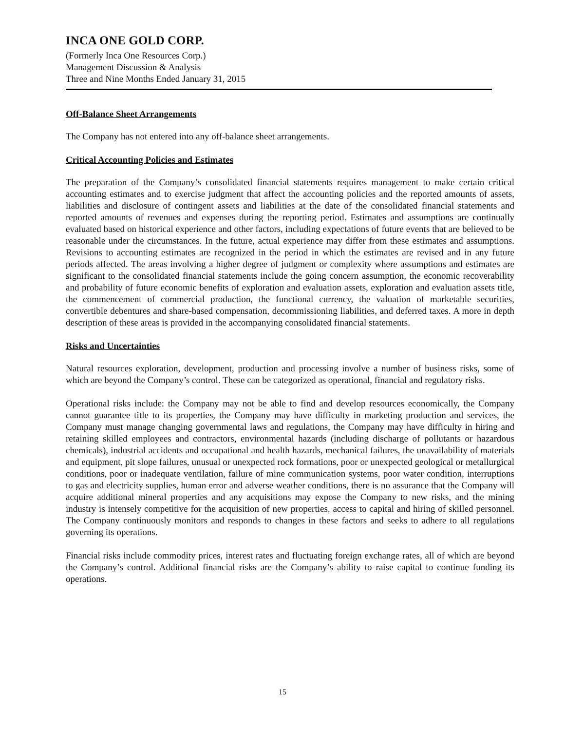INCA ONE GOLD CORP.
(Formerly Inca One Resources Corp.)
Management Discussion & Analysis
Three and Nine Months Ended January 31, 2015
Off-Balance Sheet Arrangements
The Company has not entered into any off-balance sheet arrangements.
Critical Accounting Policies and Estimates
The preparation of the Company’s consolidated financial statements requires management to make certain critical accounting estimates and to exercise judgment that affect the accounting policies and the reported amounts of assets, liabilities and disclosure of contingent assets and liabilities at the date of the consolidated financial statements and reported amounts of revenues and expenses during the reporting period. Estimates and assumptions are continually evaluated based on historical experience and other factors, including expectations of future events that are believed to be reasonable under the circumstances. In the future, actual experience may differ from these estimates and assumptions. Revisions to accounting estimates are recognized in the period in which the estimates are revised and in any future periods affected. The areas involving a higher degree of judgment or complexity where assumptions and estimates are significant to the consolidated financial statements include the going concern assumption, the economic recoverability and probability of future economic benefits of exploration and evaluation assets, exploration and evaluation assets title, the commencement of commercial production, the functional currency, the valuation of marketable securities, convertible debentures and share-based compensation, decommissioning liabilities, and deferred taxes. A more in depth description of these areas is provided in the accompanying consolidated financial statements.
Risks and Uncertainties
Natural resources exploration, development, production and processing involve a number of business risks, some of which are beyond the Company’s control. These can be categorized as operational, financial and regulatory risks.
Operational risks include: the Company may not be able to find and develop resources economically, the Company cannot guarantee title to its properties, the Company may have difficulty in marketing production and services, the Company must manage changing governmental laws and regulations, the Company may have difficulty in hiring and retaining skilled employees and contractors, environmental hazards (including discharge of pollutants or hazardous chemicals), industrial accidents and occupational and health hazards, mechanical failures, the unavailability of materials and equipment, pit slope failures, unusual or unexpected rock formations, poor or unexpected geological or metallurgical conditions, poor or inadequate ventilation, failure of mine communication systems, poor water condition, interruptions to gas and electricity supplies, human error and adverse weather conditions, there is no assurance that the Company will acquire additional mineral properties and any acquisitions may expose the Company to new risks, and the mining industry is intensely competitive for the acquisition of new properties, access to capital and hiring of skilled personnel. The Company continuously monitors and responds to changes in these factors and seeks to adhere to all regulations governing its operations.
Financial risks include commodity prices, interest rates and fluctuating foreign exchange rates, all of which are beyond the Company’s control. Additional financial risks are the Company’s ability to raise capital to continue funding its operations.
15